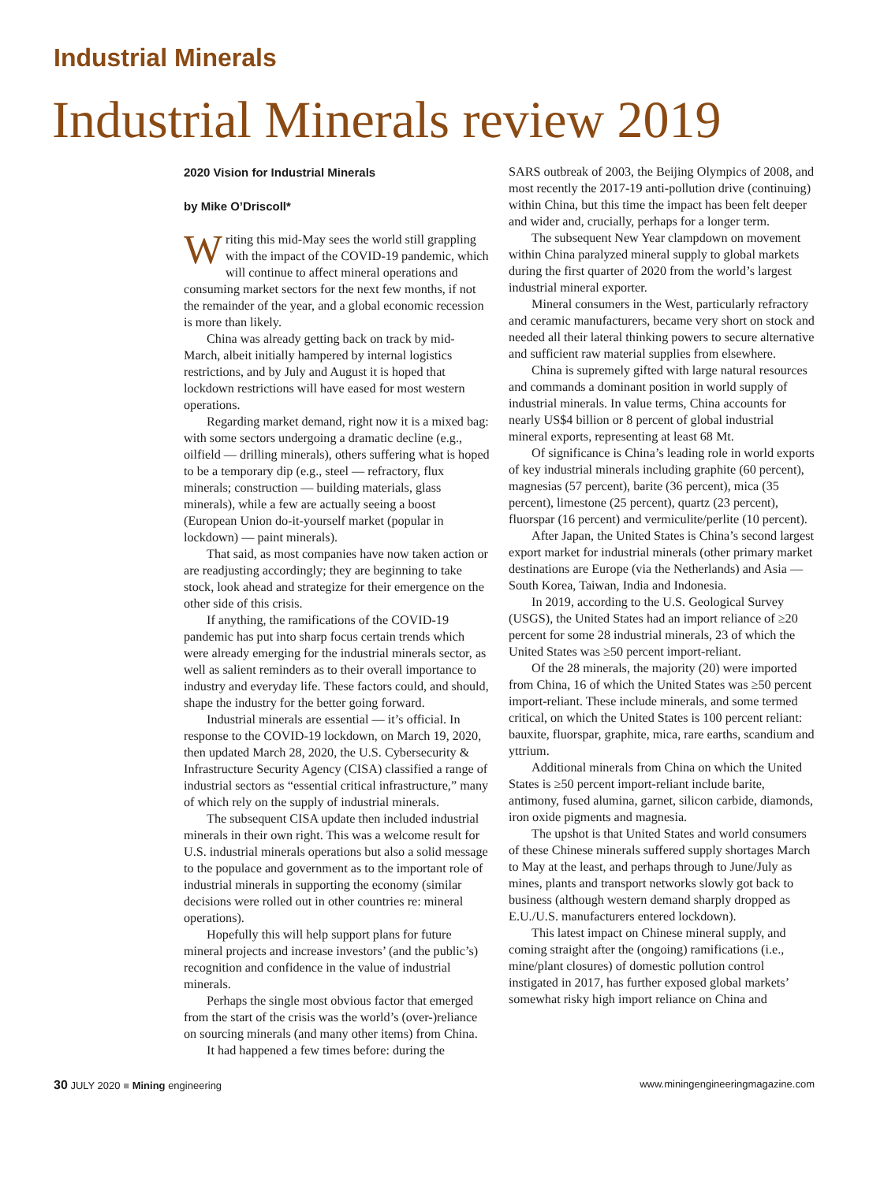Industrial Minerals
Industrial Minerals review 2019
2020 Vision for Industrial Minerals
by Mike O’Driscoll*
Writing this mid-May sees the world still grappling with the impact of the COVID-19 pandemic, which will continue to affect mineral operations and consuming market sectors for the next few months, if not the remainder of the year, and a global economic recession is more than likely.
China was already getting back on track by mid-March, albeit initially hampered by internal logistics restrictions, and by July and August it is hoped that lockdown restrictions will have eased for most western operations.
Regarding market demand, right now it is a mixed bag: with some sectors undergoing a dramatic decline (e.g., oilfield — drilling minerals), others suffering what is hoped to be a temporary dip (e.g., steel — refractory, flux minerals; construction — building materials, glass minerals), while a few are actually seeing a boost (European Union do-it-yourself market (popular in lockdown) — paint minerals).
That said, as most companies have now taken action or are readjusting accordingly; they are beginning to take stock, look ahead and strategize for their emergence on the other side of this crisis.
If anything, the ramifications of the COVID-19 pandemic has put into sharp focus certain trends which were already emerging for the industrial minerals sector, as well as salient reminders as to their overall importance to industry and everyday life. These factors could, and should, shape the industry for the better going forward.
Industrial minerals are essential — it’s official. In response to the COVID-19 lockdown, on March 19, 2020, then updated March 28, 2020, the U.S. Cybersecurity & Infrastructure Security Agency (CISA) classified a range of industrial sectors as “essential critical infrastructure,” many of which rely on the supply of industrial minerals.
The subsequent CISA update then included industrial minerals in their own right. This was a welcome result for U.S. industrial minerals operations but also a solid message to the populace and government as to the important role of industrial minerals in supporting the economy (similar decisions were rolled out in other countries re: mineral operations).
Hopefully this will help support plans for future mineral projects and increase investors’ (and the public’s) recognition and confidence in the value of industrial minerals.
Perhaps the single most obvious factor that emerged from the start of the crisis was the world’s (over-)reliance on sourcing minerals (and many other items) from China.
It had happened a few times before: during the
SARS outbreak of 2003, the Beijing Olympics of 2008, and most recently the 2017-19 anti-pollution drive (continuing) within China, but this time the impact has been felt deeper and wider and, crucially, perhaps for a longer term.
The subsequent New Year clampdown on movement within China paralyzed mineral supply to global markets during the first quarter of 2020 from the world’s largest industrial mineral exporter.
Mineral consumers in the West, particularly refractory and ceramic manufacturers, became very short on stock and needed all their lateral thinking powers to secure alternative and sufficient raw material supplies from elsewhere.
China is supremely gifted with large natural resources and commands a dominant position in world supply of industrial minerals. In value terms, China accounts for nearly US$4 billion or 8 percent of global industrial mineral exports, representing at least 68 Mt.
Of significance is China’s leading role in world exports of key industrial minerals including graphite (60 percent), magnesias (57 percent), barite (36 percent), mica (35 percent), limestone (25 percent), quartz (23 percent), fluorspar (16 percent) and vermiculite/perlite (10 percent).
After Japan, the United States is China’s second largest export market for industrial minerals (other primary market destinations are Europe (via the Netherlands) and Asia — South Korea, Taiwan, India and Indonesia.
In 2019, according to the U.S. Geological Survey (USGS), the United States had an import reliance of ≥20 percent for some 28 industrial minerals, 23 of which the United States was ≥50 percent import-reliant.
Of the 28 minerals, the majority (20) were imported from China, 16 of which the United States was ≥50 percent import-reliant. These include minerals, and some termed critical, on which the United States is 100 percent reliant: bauxite, fluorspar, graphite, mica, rare earths, scandium and yttrium.
Additional minerals from China on which the United States is ≥50 percent import-reliant include barite, antimony, fused alumina, garnet, silicon carbide, diamonds, iron oxide pigments and magnesia.
The upshot is that United States and world consumers of these Chinese minerals suffered supply shortages March to May at the least, and perhaps through to June/July as mines, plants and transport networks slowly got back to business (although western demand sharply dropped as E.U./U.S. manufacturers entered lockdown).
This latest impact on Chinese mineral supply, and coming straight after the (ongoing) ramifications (i.e., mine/plant closures) of domestic pollution control instigated in 2017, has further exposed global markets’ somewhat risky high import reliance on China and
30 JULY 2020 ■ Mining engineering www.miningengineeringmagazine.com